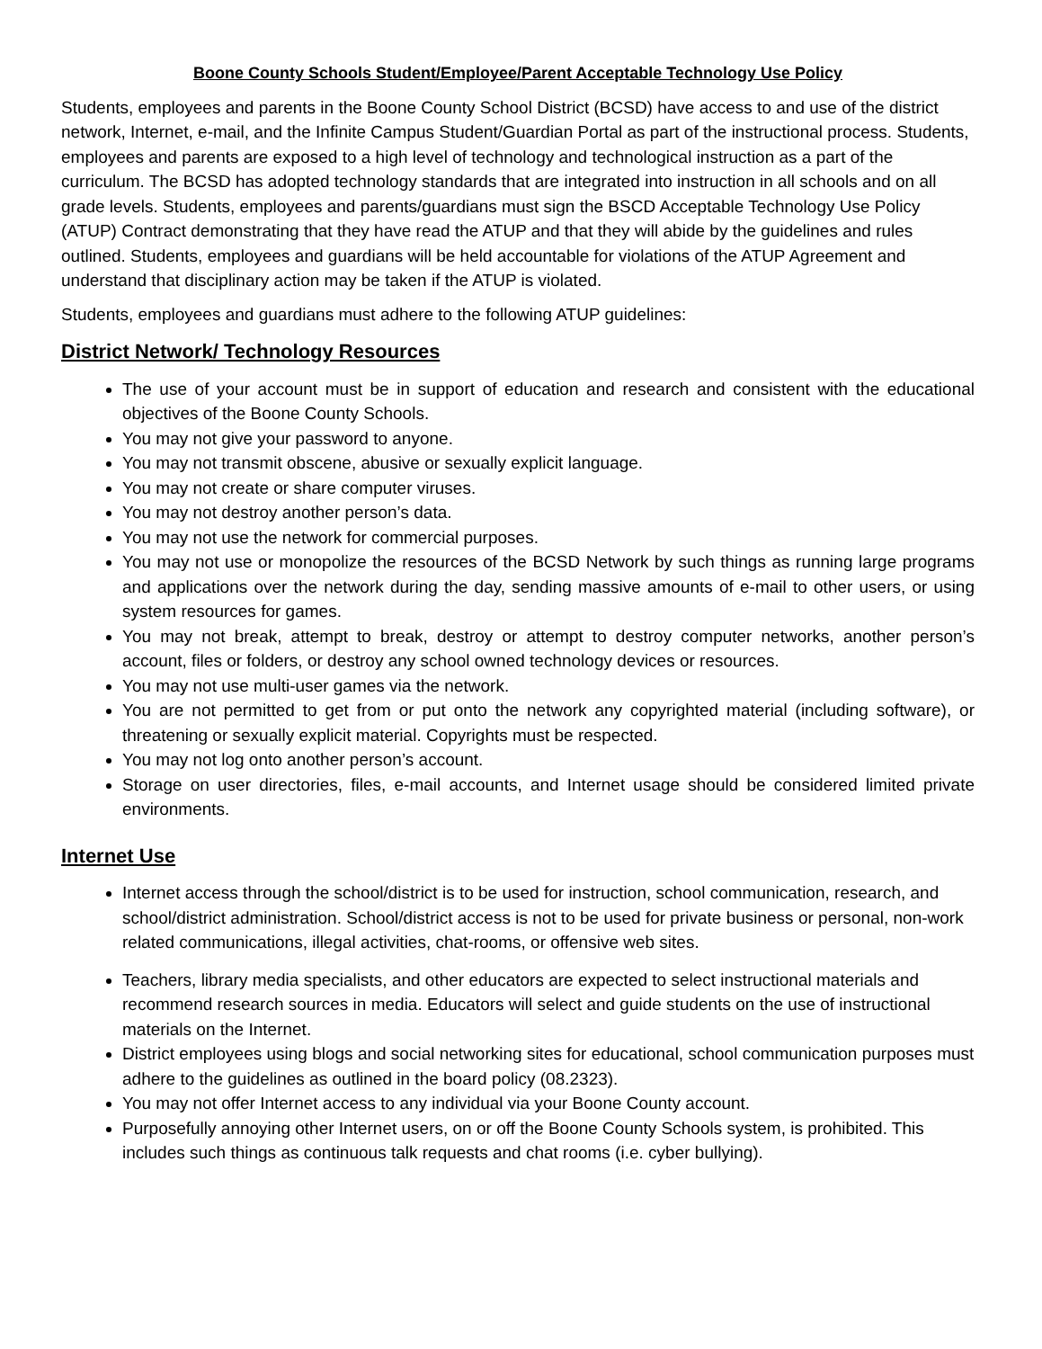Boone County Schools Student/Employee/Parent Acceptable Technology Use Policy
Students, employees and parents in the Boone County School District (BCSD) have access to and use of the district network, Internet, e-mail, and the Infinite Campus Student/Guardian Portal as part of the instructional process. Students, employees and parents are exposed to a high level of technology and technological instruction as a part of the curriculum. The BCSD has adopted technology standards that are integrated into instruction in all schools and on all grade levels. Students, employees and parents/guardians must sign the BSCD Acceptable Technology Use Policy (ATUP) Contract demonstrating that they have read the ATUP and that they will abide by the guidelines and rules outlined. Students, employees and guardians will be held accountable for violations of the ATUP Agreement and understand that disciplinary action may be taken if the ATUP is violated.
Students, employees and guardians must adhere to the following ATUP guidelines:
District Network/ Technology Resources
The use of your account must be in support of education and research and consistent with the educational objectives of the Boone County Schools.
You may not give your password to anyone.
You may not transmit obscene, abusive or sexually explicit language.
You may not create or share computer viruses.
You may not destroy another person’s data.
You may not use the network for commercial purposes.
You may not use or monopolize the resources of the BCSD Network by such things as running large programs and applications over the network during the day, sending massive amounts of e-mail to other users, or using system resources for games.
You may not break, attempt to break, destroy or attempt to destroy computer networks, another person’s account, files or folders, or destroy any school owned technology devices or resources.
You may not use multi-user games via the network.
You are not permitted to get from or put onto the network any copyrighted material (including software), or threatening or sexually explicit material. Copyrights must be respected.
You may not log onto another person’s account.
Storage on user directories, files, e-mail accounts, and Internet usage should be considered limited private environments.
Internet Use
Internet access through the school/district is to be used for instruction, school communication, research, and school/district administration. School/district access is not to be used for private business or personal, non-work related communications, illegal activities, chat-rooms, or offensive web sites.
Teachers, library media specialists, and other educators are expected to select instructional materials and recommend research sources in media. Educators will select and guide students on the use of instructional materials on the Internet.
District employees using blogs and social networking sites for educational, school communication purposes must adhere to the guidelines as outlined in the board policy (08.2323).
You may not offer Internet access to any individual via your Boone County account.
Purposefully annoying other Internet users, on or off the Boone County Schools system, is prohibited. This includes such things as continuous talk requests and chat rooms (i.e. cyber bullying).